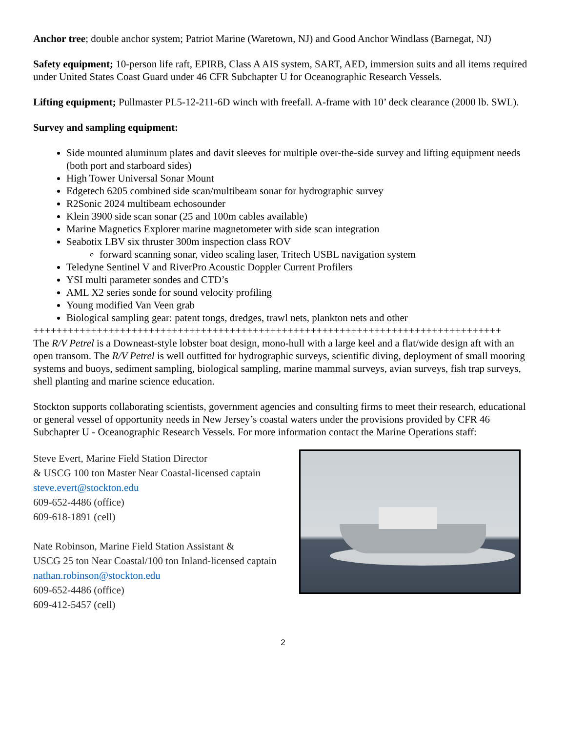Anchor tree; double anchor system; Patriot Marine (Waretown, NJ) and Good Anchor Windlass (Barnegat, NJ)
Safety equipment; 10-person life raft, EPIRB, Class A AIS system, SART, AED, immersion suits and all items required under United States Coast Guard under 46 CFR Subchapter U for Oceanographic Research Vessels.
Lifting equipment; Pullmaster PL5-12-211-6D winch with freefall. A-frame with 10’ deck clearance (2000 lb. SWL).
Survey and sampling equipment:
Side mounted aluminum plates and davit sleeves for multiple over-the-side survey and lifting equipment needs (both port and starboard sides)
High Tower Universal Sonar Mount
Edgetech 6205 combined side scan/multibeam sonar for hydrographic survey
R2Sonic 2024 multibeam echosounder
Klein 3900 side scan sonar (25 and 100m cables available)
Marine Magnetics Explorer marine magnetometer with side scan integration
Seabotix LBV six thruster 300m inspection class ROV
forward scanning sonar, video scaling laser, Tritech USBL navigation system
Teledyne Sentinel V and RiverPro Acoustic Doppler Current Profilers
YSI multi parameter sondes and CTD’s
AML X2 series sonde for sound velocity profiling
Young modified Van Veen grab
Biological sampling gear: patent tongs, dredges, trawl nets, plankton nets and other
+++++++++++++++++++++++++++++++++++++++++++++++++++++++++++++++++++++++++++++++++
The R/V Petrel is a Downeast-style lobster boat design, mono-hull with a large keel and a flat/wide design aft with an open transom. The R/V Petrel is well outfitted for hydrographic surveys, scientific diving, deployment of small mooring systems and buoys, sediment sampling, biological sampling, marine mammal surveys, avian surveys, fish trap surveys, shell planting and marine science education.
Stockton supports collaborating scientists, government agencies and consulting firms to meet their research, educational or general vessel of opportunity needs in New Jersey’s coastal waters under the provisions provided by CFR 46 Subchapter U - Oceanographic Research Vessels. For more information contact the Marine Operations staff:
Steve Evert, Marine Field Station Director
& USCG 100 ton Master Near Coastal-licensed captain
steve.evert@stockton.edu
609-652-4486 (office)
609-618-1891 (cell)
Nate Robinson, Marine Field Station Assistant &
USCG 25 ton Near Coastal/100 ton Inland-licensed captain
nathan.robinson@stockton.edu
609-652-4486 (office)
609-412-5457 (cell)
2